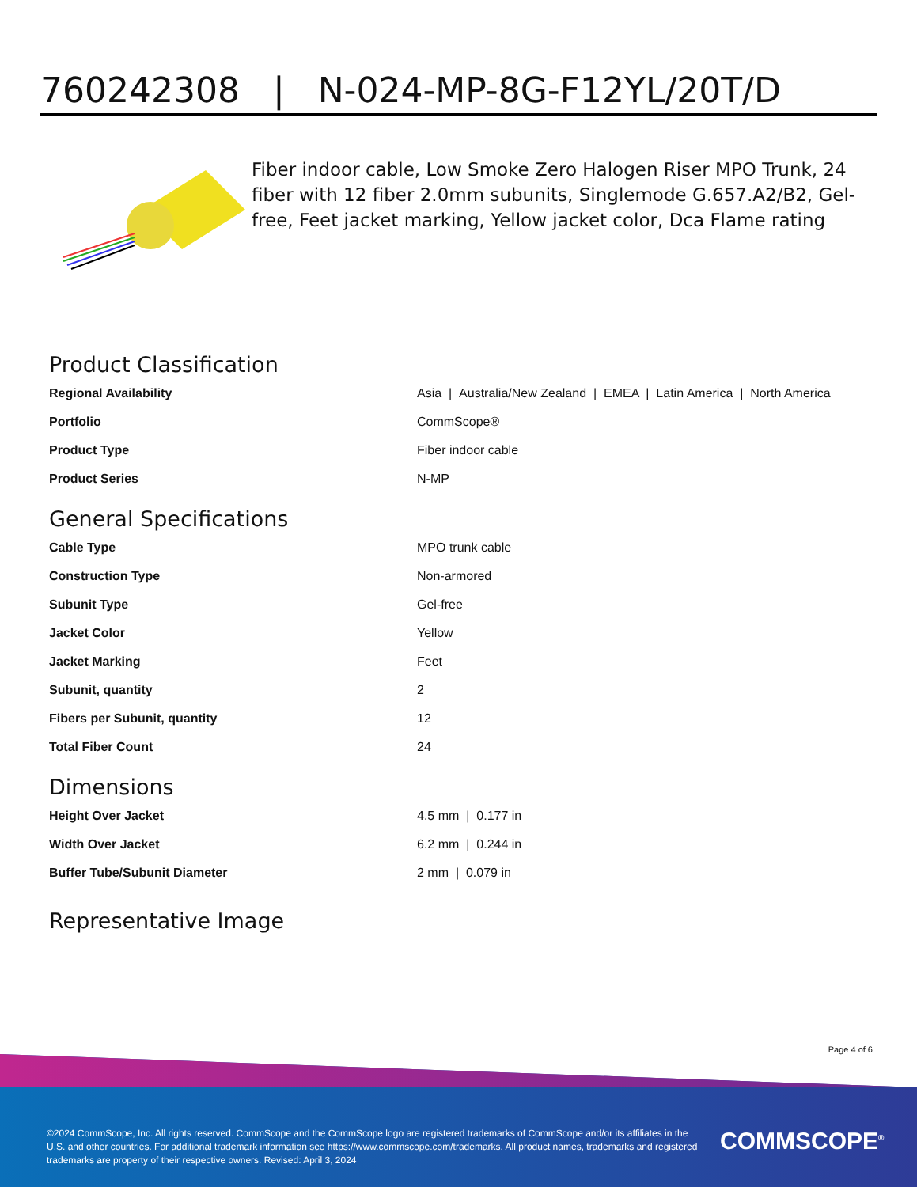760242308 | N-024-MP-8G-F12YL/20T/D
Fiber indoor cable, Low Smoke Zero Halogen Riser MPO Trunk, 24 fiber with 12 fiber 2.0mm subunits, Singlemode G.657.A2/B2, Gel-free, Feet jacket marking, Yellow jacket color, Dca Flame rating
Product Classification
| Regional Availability | Asia / Australia/New Zealand / EMEA / Latin America / North America |
| Portfolio | CommScope® |
| Product Type | Fiber indoor cable |
| Product Series | N-MP |
General Specifications
| Cable Type | MPO trunk cable |
| Construction Type | Non-armored |
| Subunit Type | Gel-free |
| Jacket Color | Yellow |
| Jacket Marking | Feet |
| Subunit, quantity | 2 |
| Fibers per Subunit, quantity | 12 |
| Total Fiber Count | 24 |
Dimensions
| Height Over Jacket | 4.5 mm / 0.177 in |
| Width Over Jacket | 6.2 mm / 0.244 in |
| Buffer Tube/Subunit Diameter | 2 mm / 0.079 in |
Representative Image
Page 4 of 6
©2024 CommScope, Inc. All rights reserved. CommScope and the CommScope logo are registered trademarks of CommScope and/or its affiliates in the U.S. and other countries. For additional trademark information see https://www.commscope.com/trademarks. All product names, trademarks and registered trademarks are property of their respective owners. Revised: April 3, 2024
COMMSCOPE<sup>®</sup>